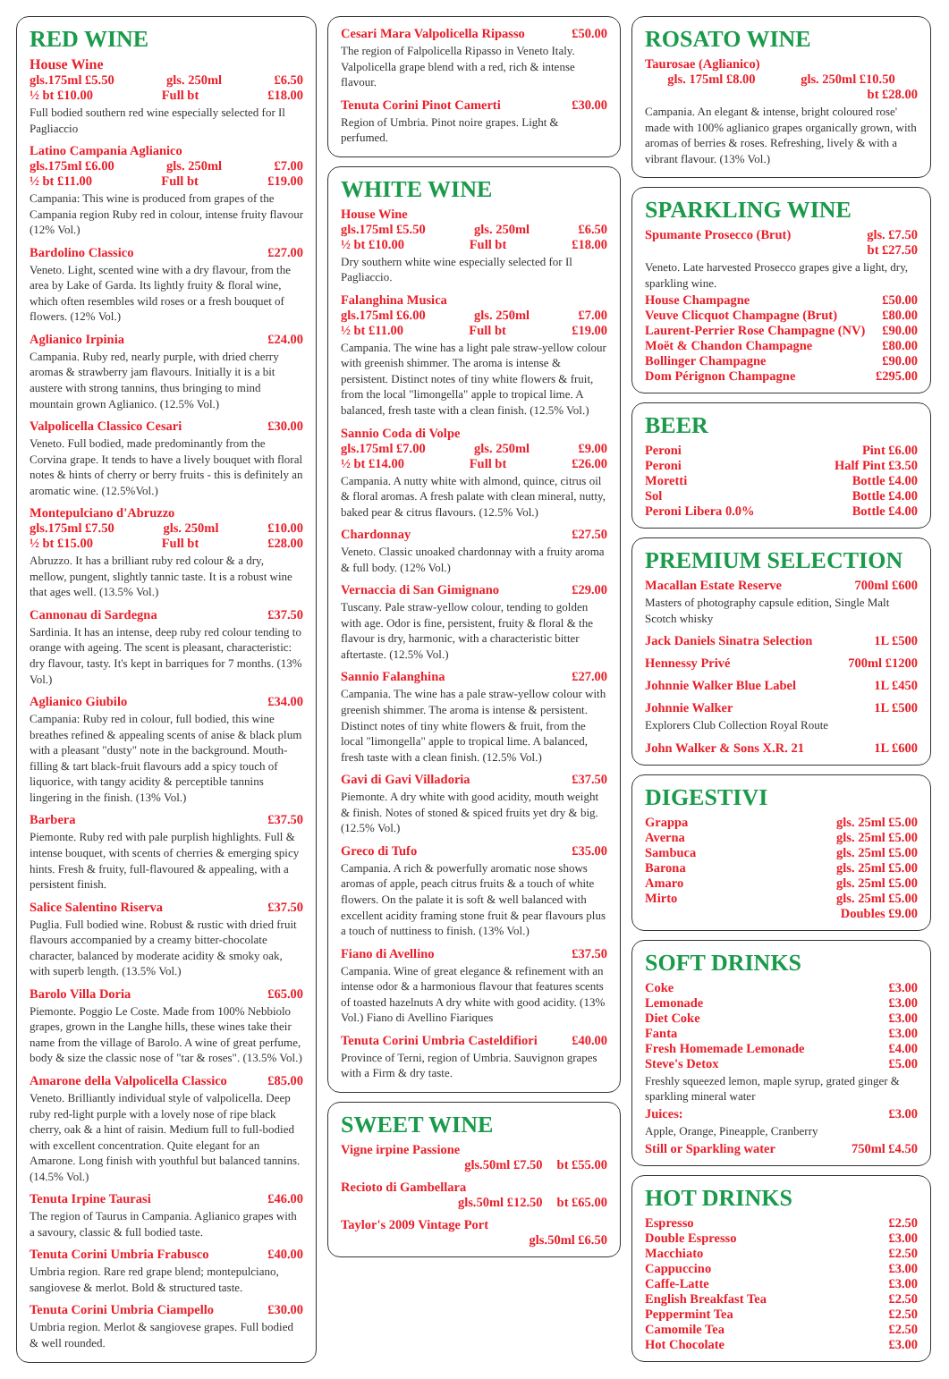RED WINE
House Wine
gls.175ml £5.50 gls. 250ml £6.50
½ bt £10.00 Full bt £18.00
Full bodied southern red wine especially selected for Il Pagliaccio
Latino Campania Aglianico
gls.175ml £6.00 gls. 250ml £7.00
½ bt £11.00 Full bt £19.00
Campania: This wine is produced from grapes of the Campania region Ruby red in colour, intense fruity flavour (12% Vol.)
Bardolino Classico £27.00
Veneto. Light, scented wine with a dry flavour, from the area by Lake of Garda. Its lightly fruity & floral wine, which often resembles wild roses or a fresh bouquet of flowers. (12% Vol.)
Aglianico Irpinia £24.00
Campania. Ruby red, nearly purple, with dried cherry aromas & strawberry jam flavours. Initially it is a bit austere with strong tannins, thus bringing to mind mountain grown Aglianico. (12.5% Vol.)
Valpolicella Classico Cesari £30.00
Veneto. Full bodied, made predominantly from the Corvina grape. It tends to have a lively bouquet with floral notes & hints of cherry or berry fruits - this is definitely an aromatic wine. (12.5%Vol.)
Montepulciano d'Abruzzo
gls.175ml £7.50 gls. 250ml £10.00
½ bt £15.00 Full bt £28.00
Abruzzo. It has a brilliant ruby red colour & a dry, mellow, pungent, slightly tannic taste. It is a robust wine that ages well. (13.5% Vol.)
Cannonau di Sardegna £37.50
Sardinia. It has an intense, deep ruby red colour tending to orange with ageing. The scent is pleasant, characteristic: dry flavour, tasty. It's kept in barriques for 7 months. (13% Vol.)
Aglianico Giubilo £34.00
Campania: Ruby red in colour, full bodied, this wine breathes refined & appealing scents of anise & black plum with a pleasant "dusty" note in the background. Mouth-filling & tart black-fruit flavours add a spicy touch of liquorice, with tangy acidity & perceptible tannins lingering in the finish. (13% Vol.)
Barbera £37.50
Piemonte. Ruby red with pale purplish highlights. Full & intense bouquet, with scents of cherries & emerging spicy hints. Fresh & fruity, full-flavoured & appealing, with a persistent finish.
Salice Salentino Riserva £37.50
Puglia. Full bodied wine. Robust & rustic with dried fruit flavours accompanied by a creamy bitter-chocolate character, balanced by moderate acidity & smoky oak, with superb length. (13.5% Vol.)
Barolo Villa Doria £65.00
Piemonte. Poggio Le Coste. Made from 100% Nebbiolo grapes, grown in the Langhe hills, these wines take their name from the village of Barolo. A wine of great perfume, body & size the classic nose of "tar & roses". (13.5% Vol.)
Amarone della Valpolicella Classico £85.00
Veneto. Brilliantly individual style of valpolicella. Deep ruby red-light purple with a lovely nose of ripe black cherry, oak & a hint of raisin. Medium full to full-bodied with excellent concentration. Quite elegant for an Amarone. Long finish with youthful but balanced tannins. (14.5% Vol.)
Tenuta Irpine Taurasi £46.00
The region of Taurus in Campania. Aglianico grapes with a savoury, classic & full bodied taste.
Tenuta Corini Umbria Frabusco £40.00
Umbria region. Rare red grape blend; montepulciano, sangiovese & merlot. Bold & structured taste.
Tenuta Corini Umbria Ciampello £30.00
Umbria region. Merlot & sangiovese grapes. Full bodied & well rounded.
Cesari Mara Valpolicella Ripasso £50.00
The region of Falpolicella Ripasso in Veneto Italy. Valpolicella grape blend with a red, rich & intense flavour.
Tenuta Corini Pinot Camerti £30.00
Region of Umbria. Pinot noire grapes. Light & perfumed.
WHITE WINE
House Wine
gls.175ml £5.50 gls. 250ml £6.50
½ bt £10.00 Full bt £18.00
Dry southern white wine especially selected for Il Pagliaccio.
Falanghina Musica
gls.175ml £6.00 gls. 250ml £7.00
½ bt £11.00 Full bt £19.00
Campania. The wine has a light pale straw-yellow colour with greenish shimmer. The aroma is intense & persistent. Distinct notes of tiny white flowers & fruit, from the local "limongella" apple to tropical lime. A balanced, fresh taste with a clean finish. (12.5% Vol.)
Sannio Coda di Volpe
gls.175ml £7.00 gls. 250ml £9.00
½ bt £14.00 Full bt £26.00
Campania. A nutty white with almond, quince, citrus oil & floral aromas. A fresh palate with clean mineral, nutty, baked pear & citrus flavours. (12.5% Vol.)
Chardonnay £27.50
Veneto. Classic unoaked chardonnay with a fruity aroma & full body. (12% Vol.)
Vernaccia di San Gimignano £29.00
Tuscany. Pale straw-yellow colour, tending to golden with age. Odor is fine, persistent, fruity & floral & the flavour is dry, harmonic, with a characteristic bitter aftertaste. (12.5% Vol.)
Sannio Falanghina £27.00
Campania. The wine has a pale straw-yellow colour with greenish shimmer. The aroma is intense & persistent. Distinct notes of tiny white flowers & fruit, from the local "limongella" apple to tropical lime. A balanced, fresh taste with a clean finish. (12.5% Vol.)
Gavi di Gavi Villadoria £37.50
Piemonte. A dry white with good acidity, mouth weight & finish. Notes of stoned & spiced fruits yet dry & big. (12.5% Vol.)
Greco di Tufo £35.00
Campania. A rich & powerfully aromatic nose shows aromas of apple, peach citrus fruits & a touch of white flowers. On the palate it is soft & well balanced with excellent acidity framing stone fruit & pear flavours plus a touch of nuttiness to finish. (13% Vol.)
Fiano di Avellino £37.50
Campania. Wine of great elegance & refinement with an intense odor & a harmonious flavour that features scents of toasted hazelnuts A dry white with good acidity. (13% Vol.) Fiano di Avellino Fiariques
Tenuta Corini Umbria Casteldifiori £40.00
Province of Terni, region of Umbria. Sauvignon grapes with a Firm & dry taste.
SWEET WINE
Vigne irpine Passione
gls.50ml £7.50 bt £55.00
Recioto di Gambellara
gls.50ml £12.50 bt £65.00
Taylor's 2009 Vintage Port
gls.50ml £6.50
ROSATO WINE
Taurosae (Aglianico)
gls. 175ml £8.00 gls. 250ml £10.50
bt £28.00
Campania. An elegant & intense, bright coloured rose' made with 100% aglianico grapes organically grown, with aromas of berries & roses. Refreshing, lively & with a vibrant flavour. (13% Vol.)
SPARKLING WINE
Spumante Prosecco (Brut) gls. £7.50
bt £27.50
Veneto. Late harvested Prosecco grapes give a light, dry, sparkling wine.
House Champagne £50.00
Veuve Clicquot Champagne (Brut) £80.00
Laurent-Perrier Rose Champagne (NV) £90.00
Moët & Chandon Champagne £80.00
Bollinger Champagne £90.00
Dom Pérignon Champagne £295.00
BEER
Peroni Pint £6.00
Peroni Half Pint £3.50
Moretti Bottle £4.00
Sol Bottle £4.00
Peroni Libera 0.0% Bottle £4.00
PREMIUM SELECTION
Macallan Estate Reserve 700ml £600
Masters of photography capsule edition, Single Malt Scotch whisky
Jack Daniels Sinatra Selection 1L £500
Hennessy Privé 700ml £1200
Johnnie Walker Blue Label 1L £450
Johnnie Walker 1L £500
Explorers Club Collection Royal Route
John Walker & Sons X.R. 21 1L £600
DIGESTIVI
Grappa gls. 25ml £5.00
Averna gls. 25ml £5.00
Sambuca gls. 25ml £5.00
Barona gls. 25ml £5.00
Amaro gls. 25ml £5.00
Mirto gls. 25ml £5.00
Doubles £9.00
SOFT DRINKS
Coke £3.00
Lemonade £3.00
Diet Coke £3.00
Fanta £3.00
Fresh Homemade Lemonade £4.00
Steve's Detox £5.00
Freshly squeezed lemon, maple syrup, grated ginger & sparkling mineral water
Juices: £3.00
Apple, Orange, Pineapple, Cranberry
Still or Sparkling water 750ml £4.50
HOT DRINKS
Espresso £2.50
Double Espresso £3.00
Macchiato £2.50
Cappuccino £3.00
Caffe-Latte £3.00
English Breakfast Tea £2.50
Peppermint Tea £2.50
Camomile Tea £2.50
Hot Chocolate £3.00